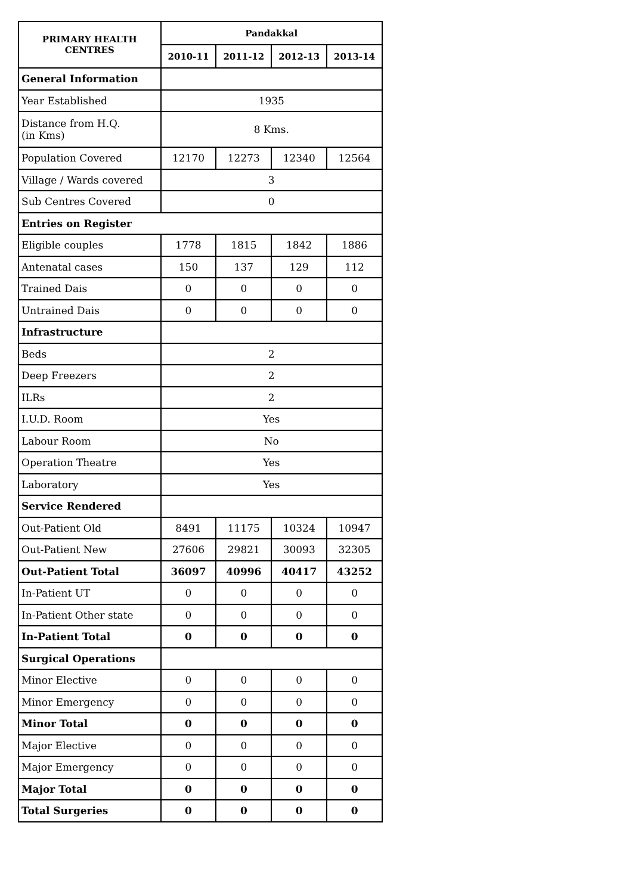| PRIMARY HEALTH CENTRES | Pandakkal | | | |
| --- | --- | --- | --- | --- |
| | 2010-11 | 2011-12 | 2012-13 | 2013-14 |
| General Information | | | | |
| Year Established | 1935 | | | |
| Distance from H.Q. (in Kms) | 8 Kms. | | | |
| Population Covered | 12170 | 12273 | 12340 | 12564 |
| Village / Wards covered | 3 | | | |
| Sub Centres Covered | 0 | | | |
| Entries on Register | | | | |
| Eligible couples | 1778 | 1815 | 1842 | 1886 |
| Antenatal cases | 150 | 137 | 129 | 112 |
| Trained Dais | 0 | 0 | 0 | 0 |
| Untrained Dais | 0 | 0 | 0 | 0 |
| Infrastructure | | | | |
| Beds | 2 | | | |
| Deep Freezers | 2 | | | |
| ILRs | 2 | | | |
| I.U.D. Room | Yes | | | |
| Labour Room | No | | | |
| Operation Theatre | Yes | | | |
| Laboratory | Yes | | | |
| Service Rendered | | | | |
| Out-Patient Old | 8491 | 11175 | 10324 | 10947 |
| Out-Patient New | 27606 | 29821 | 30093 | 32305 |
| Out-Patient Total | 36097 | 40996 | 40417 | 43252 |
| In-Patient UT | 0 | 0 | 0 | 0 |
| In-Patient Other state | 0 | 0 | 0 | 0 |
| In-Patient Total | 0 | 0 | 0 | 0 |
| Surgical Operations | | | | |
| Minor Elective | 0 | 0 | 0 | 0 |
| Minor Emergency | 0 | 0 | 0 | 0 |
| Minor Total | 0 | 0 | 0 | 0 |
| Major Elective | 0 | 0 | 0 | 0 |
| Major Emergency | 0 | 0 | 0 | 0 |
| Major Total | 0 | 0 | 0 | 0 |
| Total Surgeries | 0 | 0 | 0 | 0 |